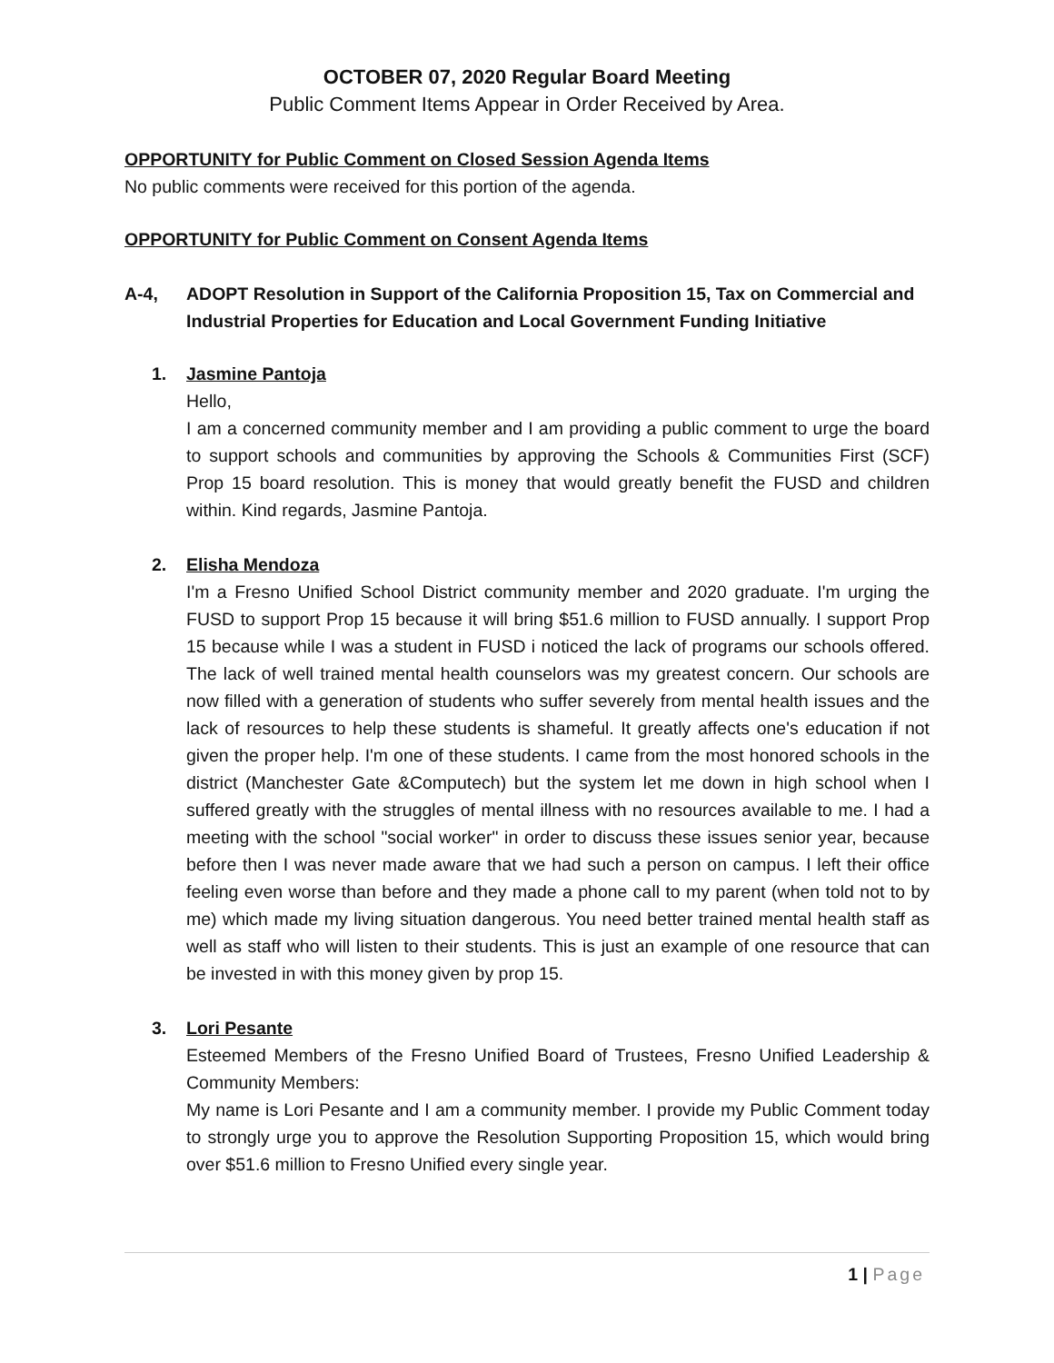OCTOBER 07, 2020 Regular Board Meeting
Public Comment Items Appear in Order Received by Area.
OPPORTUNITY for Public Comment on Closed Session Agenda Items
No public comments were received for this portion of the agenda.
OPPORTUNITY for Public Comment on Consent Agenda Items
A-4, ADOPT Resolution in Support of the California Proposition 15, Tax on Commercial and Industrial Properties for Education and Local Government Funding Initiative
1. Jasmine Pantoja
Hello,
I am a concerned community member and I am providing a public comment to urge the board to support schools and communities by approving the Schools & Communities First (SCF) Prop 15 board resolution. This is money that would greatly benefit the FUSD and children within. Kind regards, Jasmine Pantoja.
2. Elisha Mendoza
I'm a Fresno Unified School District community member and 2020 graduate. I'm urging the FUSD to support Prop 15 because it will bring $51.6 million to FUSD annually. I support Prop 15 because while I was a student in FUSD i noticed the lack of programs our schools offered. The lack of well trained mental health counselors was my greatest concern. Our schools are now filled with a generation of students who suffer severely from mental health issues and the lack of resources to help these students is shameful. It greatly affects one's education if not given the proper help. I'm one of these students. I came from the most honored schools in the district (Manchester Gate &Computech) but the system let me down in high school when I suffered greatly with the struggles of mental illness with no resources available to me. I had a meeting with the school "social worker" in order to discuss these issues senior year, because before then I was never made aware that we had such a person on campus. I left their office feeling even worse than before and they made a phone call to my parent (when told not to by me) which made my living situation dangerous. You need better trained mental health staff as well as staff who will listen to their students. This is just an example of one resource that can be invested in with this money given by prop 15.
3. Lori Pesante
Esteemed Members of the Fresno Unified Board of Trustees, Fresno Unified Leadership & Community Members:
My name is Lori Pesante and I am a community member. I provide my Public Comment today to strongly urge you to approve the Resolution Supporting Proposition 15, which would bring over $51.6 million to Fresno Unified every single year.
1 | Page